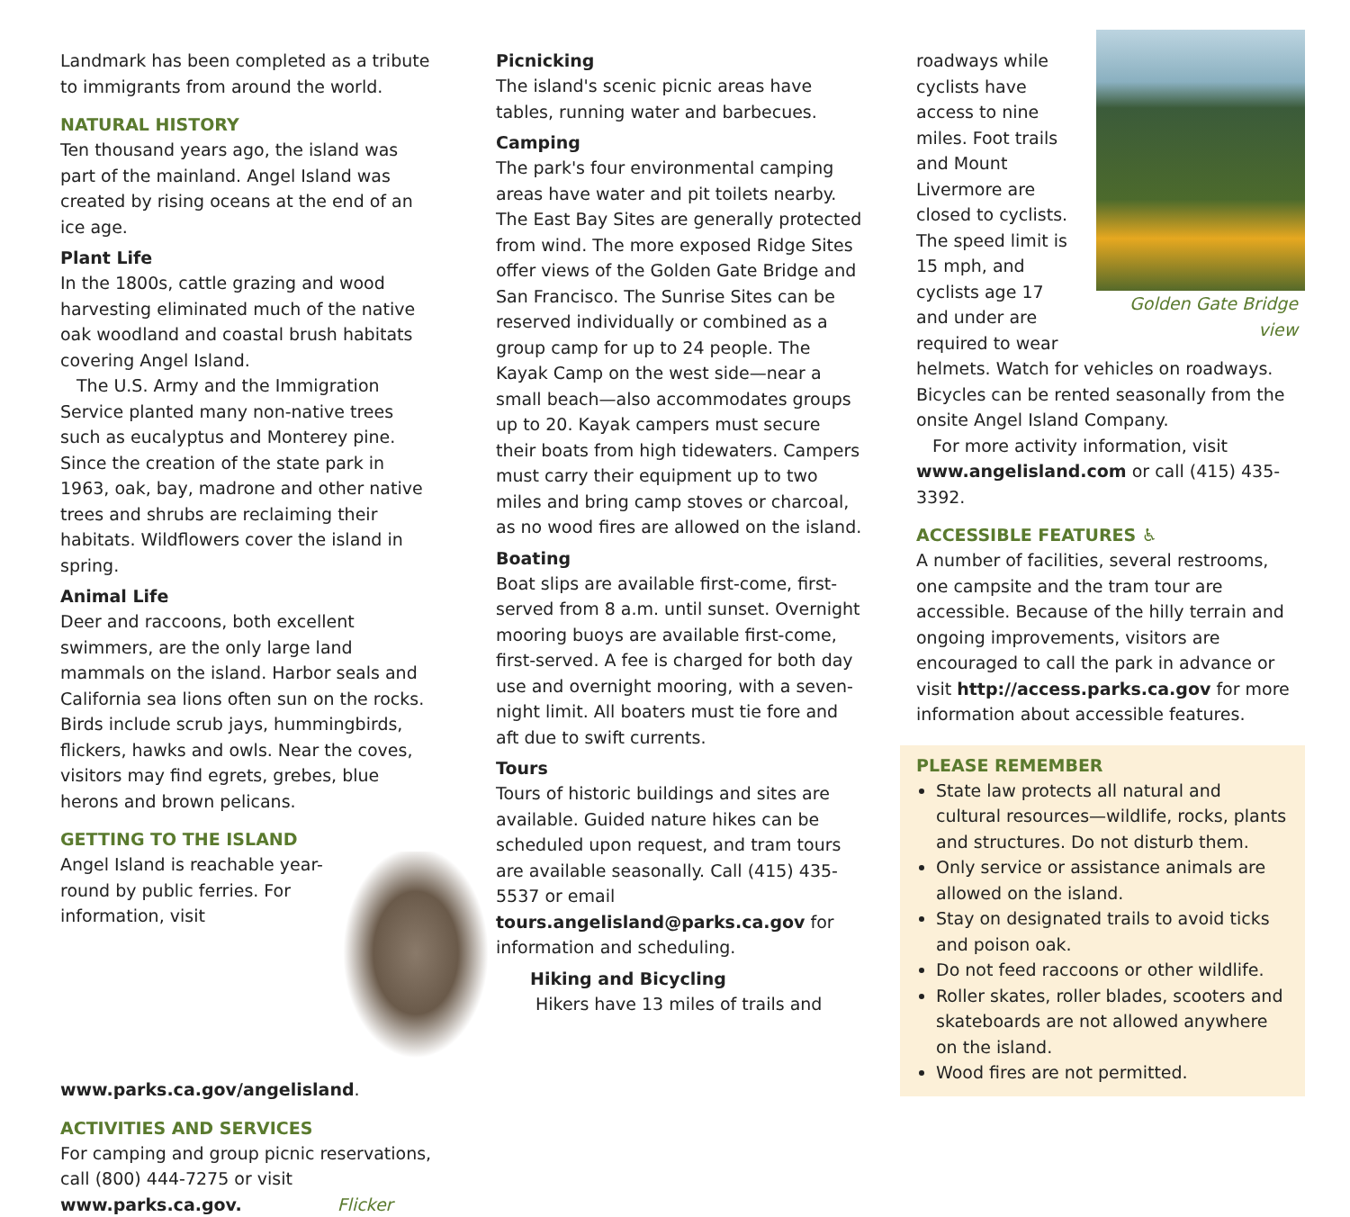Landmark has been completed as a tribute to immigrants from around the world.
NATURAL HISTORY
Ten thousand years ago, the island was part of the mainland. Angel Island was created by rising oceans at the end of an ice age.
Plant Life
In the 1800s, cattle grazing and wood harvesting eliminated much of the native oak woodland and coastal brush habitats covering Angel Island.
The U.S. Army and the Immigration Service planted many non-native trees such as eucalyptus and Monterey pine. Since the creation of the state park in 1963, oak, bay, madrone and other native trees and shrubs are reclaiming their habitats. Wildflowers cover the island in spring.
Animal Life
Deer and raccoons, both excellent swimmers, are the only large land mammals on the island. Harbor seals and California sea lions often sun on the rocks. Birds include scrub jays, hummingbirds, flickers, hawks and owls. Near the coves, visitors may find egrets, grebes, blue herons and brown pelicans.
GETTING TO THE ISLAND
Angel Island is reachable year-round by public ferries. For information, visit www.parks.ca.gov/angelisland.
ACTIVITIES AND SERVICES
For camping and group picnic reservations, call (800) 444-7275 or visit www.parks.ca.gov. Flicker
Picnicking
The island's scenic picnic areas have tables, running water and barbecues.
Camping
The park's four environmental camping areas have water and pit toilets nearby. The East Bay Sites are generally protected from wind. The more exposed Ridge Sites offer views of the Golden Gate Bridge and San Francisco. The Sunrise Sites can be reserved individually or combined as a group camp for up to 24 people. The Kayak Camp on the west side—near a small beach—also accommodates groups up to 20. Kayak campers must secure their boats from high tidewaters. Campers must carry their equipment up to two miles and bring camp stoves or charcoal, as no wood fires are allowed on the island.
Boating
Boat slips are available first-come, first-served from 8 a.m. until sunset. Overnight mooring buoys are available first-come, first-served. A fee is charged for both day use and overnight mooring, with a seven-night limit. All boaters must tie fore and aft due to swift currents.
Tours
Tours of historic buildings and sites are available. Guided nature hikes can be scheduled upon request, and tram tours are available seasonally. Call (415) 435-5537 or email tours.angelisland@parks.ca.gov for information and scheduling.
Hiking and Bicycling
Hikers have 13 miles of trails and
Golden Gate Bridge view
roadways while cyclists have access to nine miles. Foot trails and Mount Livermore are closed to cyclists. The speed limit is 15 mph, and cyclists age 17 and under are required to wear helmets. Watch for vehicles on roadways. Bicycles can be rented seasonally from the onsite Angel Island Company.
For more activity information, visit www.angelisland.com or call (415) 435-3392.
ACCESSIBLE FEATURES ♿
A number of facilities, several restrooms, one campsite and the tram tour are accessible. Because of the hilly terrain and ongoing improvements, visitors are encouraged to call the park in advance or visit http://access.parks.ca.gov for more information about accessible features.
PLEASE REMEMBER
State law protects all natural and cultural resources—wildlife, rocks, plants and structures. Do not disturb them.
Only service or assistance animals are allowed on the island.
Stay on designated trails to avoid ticks and poison oak.
Do not feed raccoons or other wildlife.
Roller skates, roller blades, scooters and skateboards are not allowed anywhere on the island.
Wood fires are not permitted.